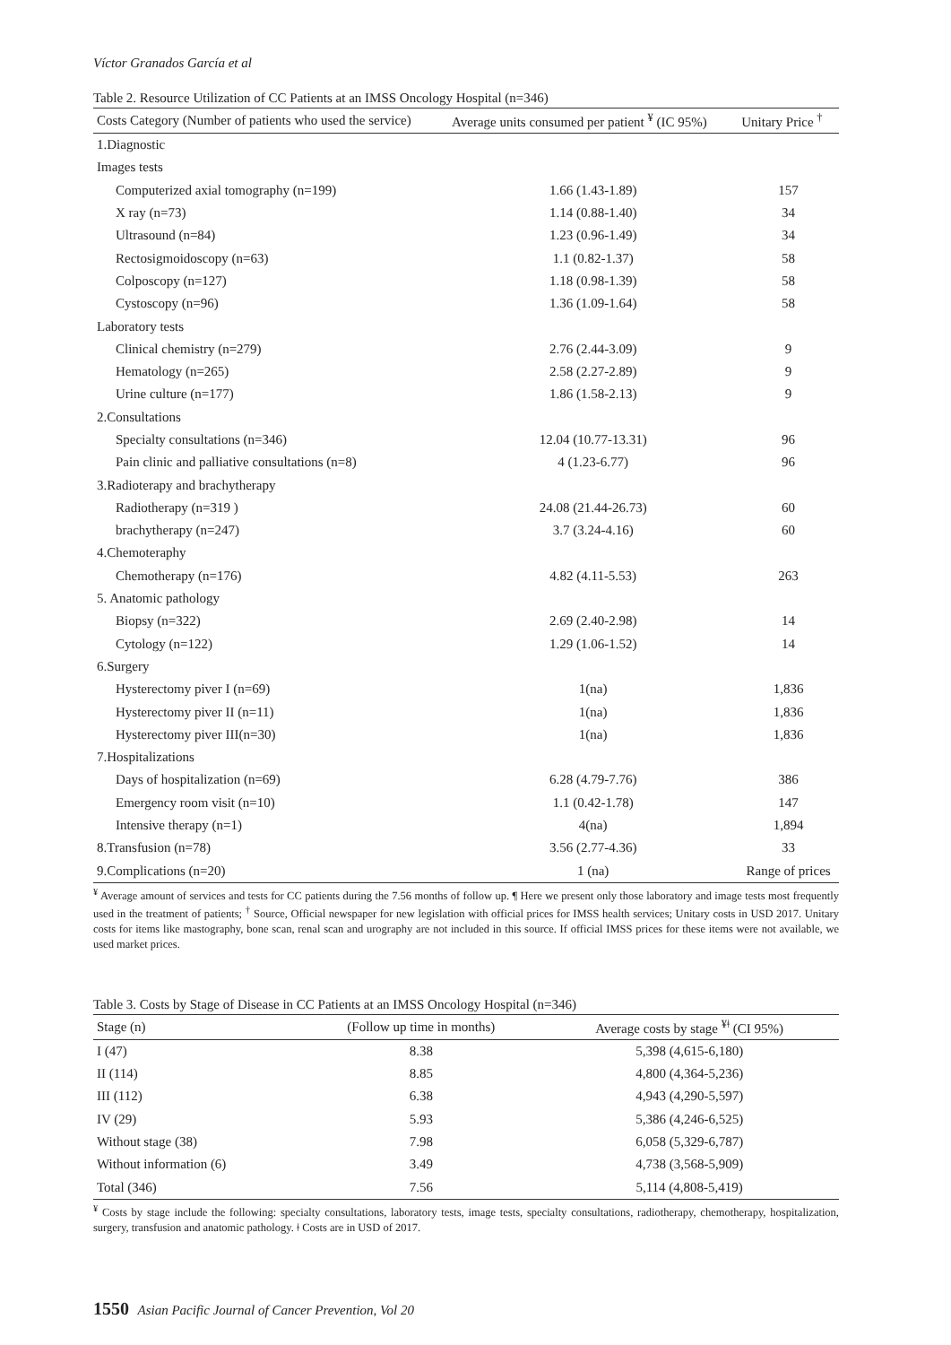Víctor Granados García et al
Table 2. Resource Utilization of CC Patients at an IMSS Oncology Hospital (n=346)
| Costs Category (Number of patients who used the service) | Average units consumed per patient <sup>¥</sup> (IC 95%) | Unitary Price <sup>†</sup> |
| --- | --- | --- |
| 1.Diagnostic | | |
| Images tests | | |
| Computerized axial tomography (n=199) | 1.66 (1.43-1.89) | 157 |
| X ray (n=73) | 1.14 (0.88-1.40) | 34 |
| Ultrasound (n=84) | 1.23 (0.96-1.49) | 34 |
| Rectosigmoidoscopy (n=63) | 1.1 (0.82-1.37) | 58 |
| Colposcopy (n=127) | 1.18 (0.98-1.39) | 58 |
| Cystoscopy (n=96) | 1.36 (1.09-1.64) | 58 |
| Laboratory tests | | |
| Clinical chemistry (n=279) | 2.76 (2.44-3.09) | 9 |
| Hematology (n=265) | 2.58 (2.27-2.89) | 9 |
| Urine culture (n=177) | 1.86 (1.58-2.13) | 9 |
| 2.Consultations | | |
| Specialty consultations (n=346) | 12.04 (10.77-13.31) | 96 |
| Pain clinic and palliative consultations (n=8) | 4 (1.23-6.77) | 96 |
| 3.Radioterapy and brachytherapy | | |
| Radiotherapy (n=319 ) | 24.08 (21.44-26.73) | 60 |
| brachytherapy (n=247) | 3.7 (3.24-4.16) | 60 |
| 4.Chemoteraphy | | |
| Chemotherapy (n=176) | 4.82 (4.11-5.53) | 263 |
| 5. Anatomic pathology | | |
| Biopsy (n=322) | 2.69 (2.40-2.98) | 14 |
| Cytology (n=122) | 1.29 (1.06-1.52) | 14 |
| 6.Surgery | | |
| Hysterectomy piver I (n=69) | 1(na) | 1,836 |
| Hysterectomy piver II (n=11) | 1(na) | 1,836 |
| Hysterectomy piver III(n=30) | 1(na) | 1,836 |
| 7.Hospitalizations | | |
| Days of hospitalization (n=69) | 6.28 (4.79-7.76) | 386 |
| Emergency room visit (n=10) | 1.1 (0.42-1.78) | 147 |
| Intensive therapy (n=1) | 4(na) | 1,894 |
| 8.Transfusion (n=78) | 3.56 (2.77-4.36) | 33 |
| 9.Complications (n=20) | 1 (na) | Range of prices |
<sup>¥</sup> Average amount of services and tests for CC patients during the 7.56 months of follow up. ¶ Here we present only those laboratory and image tests most frequently used in the treatment of patients; <sup>†</sup> Source, Official newspaper for new legislation with official prices for IMSS health services; Unitary costs in USD 2017. Unitary costs for items like mastography, bone scan, renal scan and urography are not included in this source. If official IMSS prices for these items were not available, we used market prices.
Table 3. Costs by Stage of Disease in CC Patients at an IMSS Oncology Hospital (n=346)
| Stage (n) | (Follow up time in months) | Average costs by stage <sup>¥ǂ</sup> (CI 95%) |
| --- | --- | --- |
| I (47) | 8.38 | 5,398 (4,615-6,180) |
| II (114) | 8.85 | 4,800 (4,364-5,236) |
| III (112) | 6.38 | 4,943 (4,290-5,597) |
| IV (29) | 5.93 | 5,386 (4,246-6,525) |
| Without stage (38) | 7.98 | 6,058 (5,329-6,787) |
| Without information (6) | 3.49 | 4,738 (3,568-5,909) |
| Total (346) | 7.56 | 5,114 (4,808-5,419) |
<sup>¥</sup> Costs by stage include the following: specialty consultations, laboratory tests, image tests, specialty consultations, radiotherapy, chemotherapy, hospitalization, surgery, transfusion and anatomic pathology. ǂ Costs are in USD of 2017.
1550 Asian Pacific Journal of Cancer Prevention, Vol 20